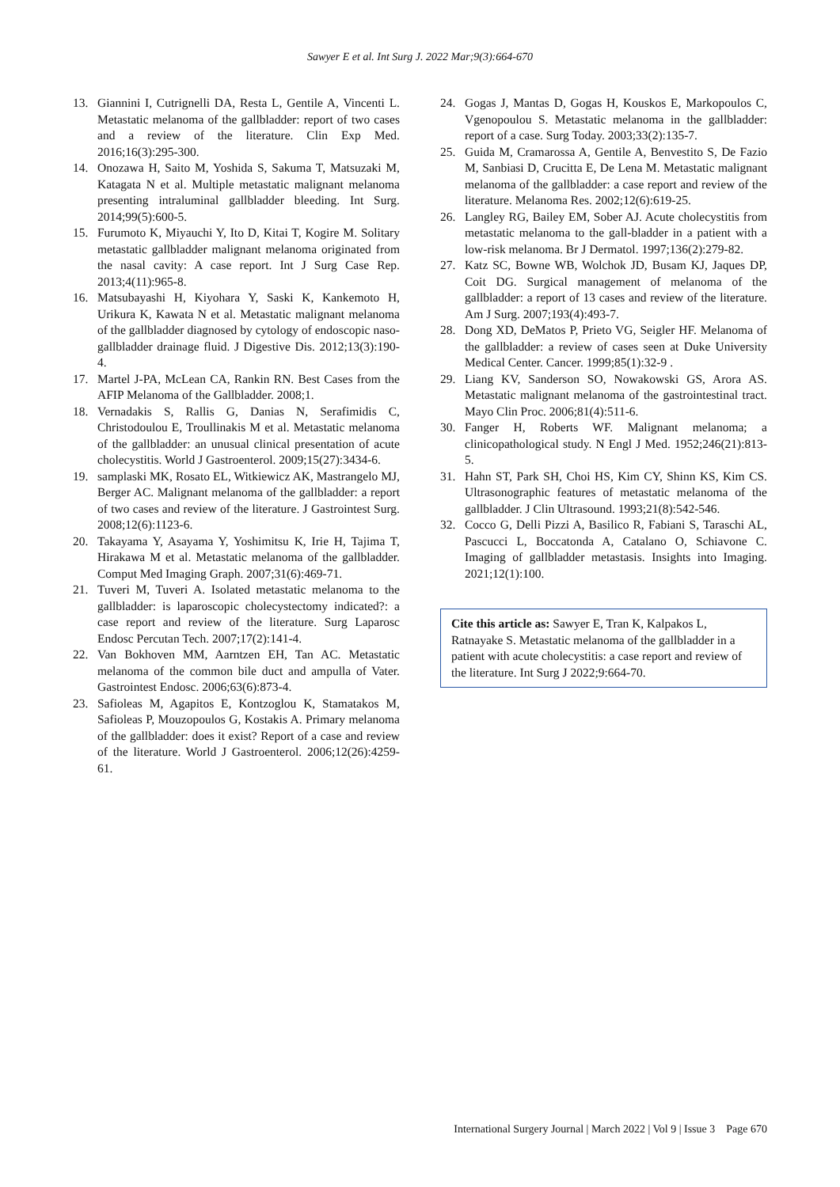Sawyer E et al. Int Surg J. 2022 Mar;9(3):664-670
13. Giannini I, Cutrignelli DA, Resta L, Gentile A, Vincenti L. Metastatic melanoma of the gallbladder: report of two cases and a review of the literature. Clin Exp Med. 2016;16(3):295-300.
14. Onozawa H, Saito M, Yoshida S, Sakuma T, Matsuzaki M, Katagata N et al. Multiple metastatic malignant melanoma presenting intraluminal gallbladder bleeding. Int Surg. 2014;99(5):600-5.
15. Furumoto K, Miyauchi Y, Ito D, Kitai T, Kogire M. Solitary metastatic gallbladder malignant melanoma originated from the nasal cavity: A case report. Int J Surg Case Rep. 2013;4(11):965-8.
16. Matsubayashi H, Kiyohara Y, Saski K, Kankemoto H, Urikura K, Kawata N et al. Metastatic malignant melanoma of the gallbladder diagnosed by cytology of endoscopic naso-gallbladder drainage fluid. J Digestive Dis. 2012;13(3):190-4.
17. Martel J-PA, McLean CA, Rankin RN. Best Cases from the AFIP Melanoma of the Gallbladder. 2008;1.
18. Vernadakis S, Rallis G, Danias N, Serafimidis C, Christodoulou E, Troullinakis M et al. Metastatic melanoma of the gallbladder: an unusual clinical presentation of acute cholecystitis. World J Gastroenterol. 2009;15(27):3434-6.
19. samplaski MK, Rosato EL, Witkiewicz AK, Mastrangelo MJ, Berger AC. Malignant melanoma of the gallbladder: a report of two cases and review of the literature. J Gastrointest Surg. 2008;12(6):1123-6.
20. Takayama Y, Asayama Y, Yoshimitsu K, Irie H, Tajima T, Hirakawa M et al. Metastatic melanoma of the gallbladder. Comput Med Imaging Graph. 2007;31(6):469-71.
21. Tuveri M, Tuveri A. Isolated metastatic melanoma to the gallbladder: is laparoscopic cholecystectomy indicated?: a case report and review of the literature. Surg Laparosc Endosc Percutan Tech. 2007;17(2):141-4.
22. Van Bokhoven MM, Aarntzen EH, Tan AC. Metastatic melanoma of the common bile duct and ampulla of Vater. Gastrointest Endosc. 2006;63(6):873-4.
23. Safioleas M, Agapitos E, Kontzoglou K, Stamatakos M, Safioleas P, Mouzopoulos G, Kostakis A. Primary melanoma of the gallbladder: does it exist? Report of a case and review of the literature. World J Gastroenterol. 2006;12(26):4259-61.
24. Gogas J, Mantas D, Gogas H, Kouskos E, Markopoulos C, Vgenopoulou S. Metastatic melanoma in the gallbladder: report of a case. Surg Today. 2003;33(2):135-7.
25. Guida M, Cramarossa A, Gentile A, Benvestito S, De Fazio M, Sanbiasi D, Crucitta E, De Lena M. Metastatic malignant melanoma of the gallbladder: a case report and review of the literature. Melanoma Res. 2002;12(6):619-25.
26. Langley RG, Bailey EM, Sober AJ. Acute cholecystitis from metastatic melanoma to the gall-bladder in a patient with a low-risk melanoma. Br J Dermatol. 1997;136(2):279-82.
27. Katz SC, Bowne WB, Wolchok JD, Busam KJ, Jaques DP, Coit DG. Surgical management of melanoma of the gallbladder: a report of 13 cases and review of the literature. Am J Surg. 2007;193(4):493-7.
28. Dong XD, DeMatos P, Prieto VG, Seigler HF. Melanoma of the gallbladder: a review of cases seen at Duke University Medical Center. Cancer. 1999;85(1):32-9 .
29. Liang KV, Sanderson SO, Nowakowski GS, Arora AS. Metastatic malignant melanoma of the gastrointestinal tract. Mayo Clin Proc. 2006;81(4):511-6.
30. Fanger H, Roberts WF. Malignant melanoma; a clinicopathological study. N Engl J Med. 1952;246(21):813-5.
31. Hahn ST, Park SH, Choi HS, Kim CY, Shinn KS, Kim CS. Ultrasonographic features of metastatic melanoma of the gallbladder. J Clin Ultrasound. 1993;21(8):542-546.
32. Cocco G, Delli Pizzi A, Basilico R, Fabiani S, Taraschi AL, Pascucci L, Boccatonda A, Catalano O, Schiavone C. Imaging of gallbladder metastasis. Insights into Imaging. 2021;12(1):100.
Cite this article as: Sawyer E, Tran K, Kalpakos L, Ratnayake S. Metastatic melanoma of the gallbladder in a patient with acute cholecystitis: a case report and review of the literature. Int Surg J 2022;9:664-70.
International Surgery Journal | March 2022 | Vol 9 | Issue 3 Page 670